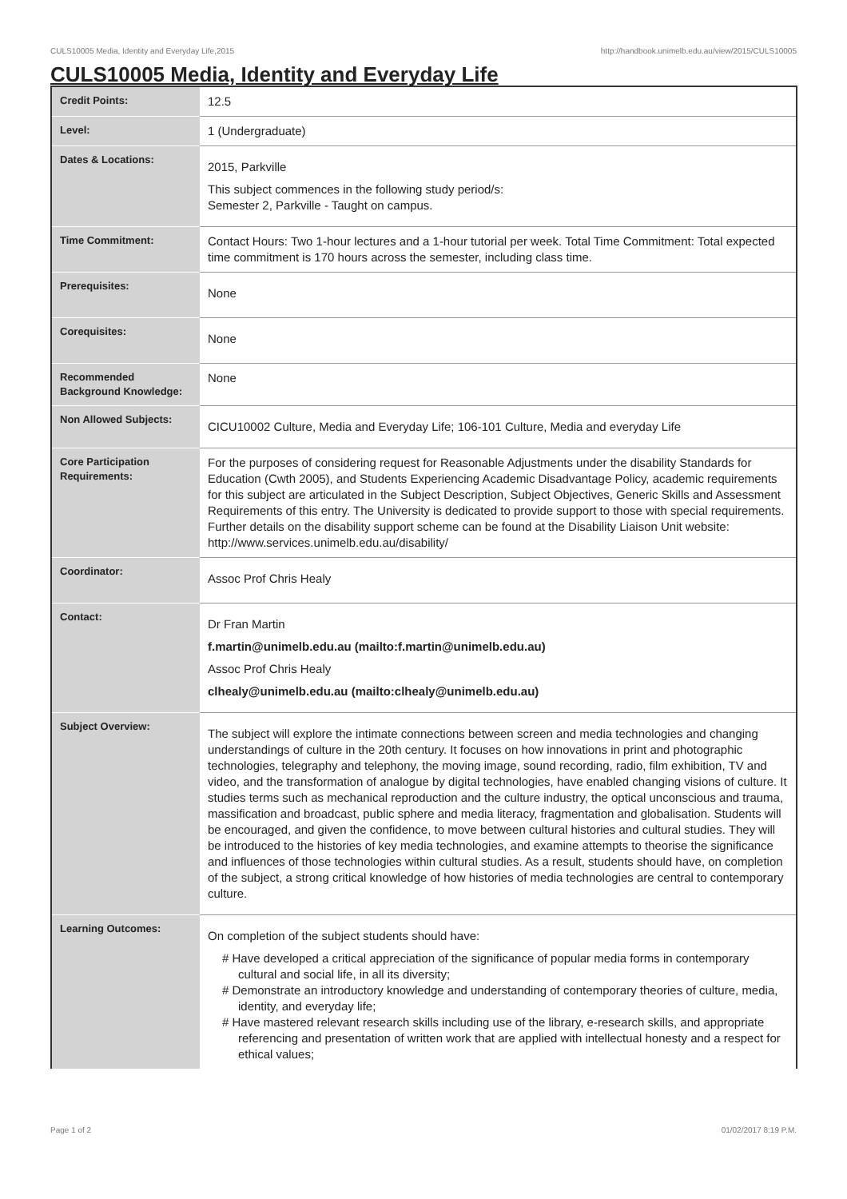CULS10005 Media, Identity and Everyday Life,2015 http://handbook.unimelb.edu.au/view/2015/CULS10005
CULS10005 Media, Identity and Everyday Life
| Credit Points: | 12.5 |
| Level: | 1 (Undergraduate) |
| Dates & Locations: | 2015, Parkville This subject commences in the following study period/s: Semester 2, Parkville - Taught on campus. |
| Time Commitment: | Contact Hours: Two 1-hour lectures and a 1-hour tutorial per week. Total Time Commitment: Total expected time commitment is 170 hours across the semester, including class time. |
| Prerequisites: | None |
| Corequisites: | None |
| Recommended Background Knowledge: | None |
| Non Allowed Subjects: | CICU10002 Culture, Media and Everyday Life; 106-101 Culture, Media and everyday Life |
| Core Participation Requirements: | For the purposes of considering request for Reasonable Adjustments under the disability Standards for Education (Cwth 2005), and Students Experiencing Academic Disadvantage Policy, academic requirements for this subject are articulated in the Subject Description, Subject Objectives, Generic Skills and Assessment Requirements of this entry. The University is dedicated to provide support to those with special requirements. Further details on the disability support scheme can be found at the Disability Liaison Unit website: http://www.services.unimelb.edu.au/disability/ |
| Coordinator: | Assoc Prof Chris Healy |
| Contact: | Dr Fran Martin f.martin@unimelb.edu.au (mailto:f.martin@unimelb.edu.au) Assoc Prof Chris Healy clhealy@unimelb.edu.au (mailto:clhealy@unimelb.edu.au) |
| Subject Overview: | The subject will explore the intimate connections between screen and media technologies and changing understandings of culture in the 20th century. It focuses on how innovations in print and photographic technologies, telegraphy and telephony, the moving image, sound recording, radio, film exhibition, TV and video, and the transformation of analogue by digital technologies, have enabled changing visions of culture. It studies terms such as mechanical reproduction and the culture industry, the optical unconscious and trauma, massification and broadcast, public sphere and media literacy, fragmentation and globalisation. Students will be encouraged, and given the confidence, to move between cultural histories and cultural studies. They will be introduced to the histories of key media technologies, and examine attempts to theorise the significance and influences of those technologies within cultural studies. As a result, students should have, on completion of the subject, a strong critical knowledge of how histories of media technologies are central to contemporary culture. |
| Learning Outcomes: | On completion of the subject students should have: # Have developed a critical appreciation of the significance of popular media forms in contemporary cultural and social life, in all its diversity; # Demonstrate an introductory knowledge and understanding of contemporary theories of culture, media, identity, and everyday life; # Have mastered relevant research skills including use of the library, e-research skills, and appropriate referencing and presentation of written work that are applied with intellectual honesty and a respect for ethical values; |
Page 1 of 2 01/02/2017 8:19 P.M.